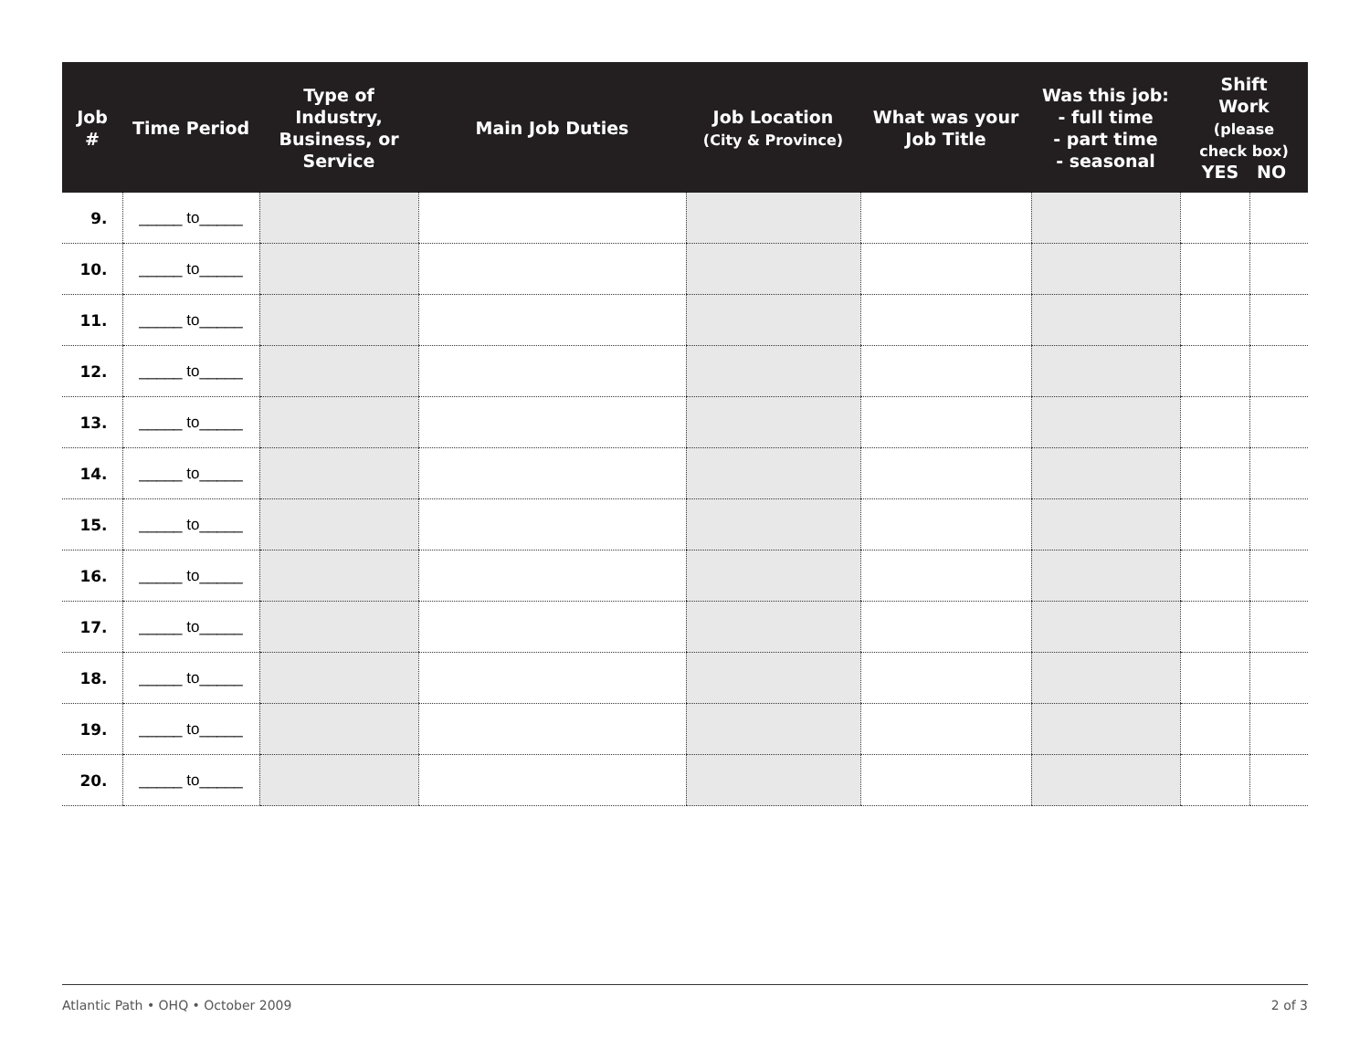| Job # | Time Period | Type of Industry, Business, or Service | Main Job Duties | Job Location (City & Province) | What was your Job Title | Was this job: - full time - part time - seasonal | Shift Work (please check box) YES NO | |
| --- | --- | --- | --- | --- | --- | --- | --- | --- |
| 9. | _____ to_____ | | | | | | | |
| 10. | _____ to_____ | | | | | | | |
| 11. | _____ to_____ | | | | | | | |
| 12. | _____ to_____ | | | | | | | |
| 13. | _____ to_____ | | | | | | | |
| 14. | _____ to_____ | | | | | | | |
| 15. | _____ to_____ | | | | | | | |
| 16. | _____ to_____ | | | | | | | |
| 17. | _____ to_____ | | | | | | | |
| 18. | _____ to_____ | | | | | | | |
| 19. | _____ to_____ | | | | | | | |
| 20. | _____ to_____ | | | | | | | |
Atlantic Path • OHQ • October 2009 2 of 3